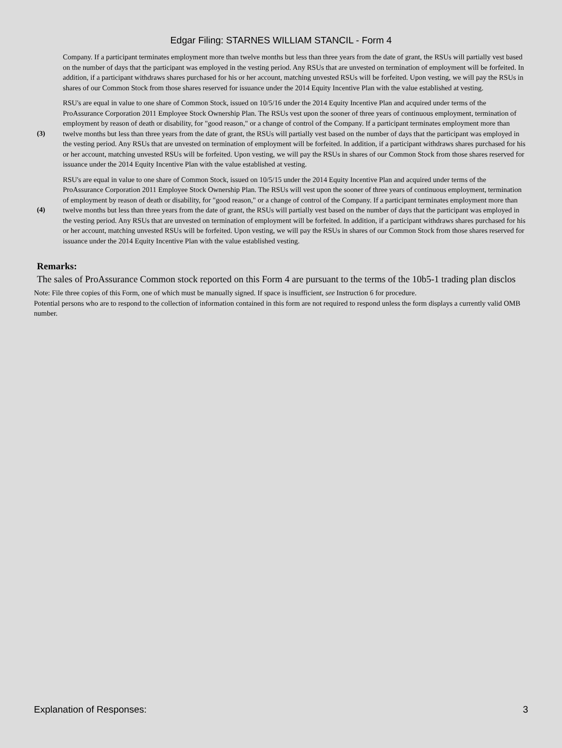Edgar Filing: STARNES WILLIAM STANCIL - Form 4
Company. If a participant terminates employment more than twelve months but less than three years from the date of grant, the RSUs will partially vest based on the number of days that the participant was employed in the vesting period. Any RSUs that are unvested on termination of employment will be forfeited. In addition, if a participant withdraws shares purchased for his or her account, matching unvested RSUs will be forfeited. Upon vesting, we will pay the RSUs in shares of our Common Stock from those shares reserved for issuance under the 2014 Equity Incentive Plan with the value established at vesting.
(3)
RSU's are equal in value to one share of Common Stock, issued on 10/5/16 under the 2014 Equity Incentive Plan and acquired under terms of the ProAssurance Corporation 2011 Employee Stock Ownership Plan. The RSUs vest upon the sooner of three years of continuous employment, termination of employment by reason of death or disability, for "good reason," or a change of control of the Company. If a participant terminates employment more than twelve months but less than three years from the date of grant, the RSUs will partially vest based on the number of days that the participant was employed in the vesting period. Any RSUs that are unvested on termination of employment will be forfeited. In addition, if a participant withdraws shares purchased for his or her account, matching unvested RSUs will be forfeited. Upon vesting, we will pay the RSUs in shares of our Common Stock from those shares reserved for issuance under the 2014 Equity Incentive Plan with the value established at vesting.
(4)
RSU's are equal in value to one share of Common Stock, issued on 10/5/15 under the 2014 Equity Incentive Plan and acquired under terms of the ProAssurance Corporation 2011 Employee Stock Ownership Plan. The RSUs will vest upon the sooner of three years of continuous employment, termination of employment by reason of death or disability, for "good reason," or a change of control of the Company. If a participant terminates employment more than twelve months but less than three years from the date of grant, the RSUs will partially vest based on the number of days that the participant was employed in the vesting period. Any RSUs that are unvested on termination of employment will be forfeited. In addition, if a participant withdraws shares purchased for his or her account, matching unvested RSUs will be forfeited. Upon vesting, we will pay the RSUs in shares of our Common Stock from those shares reserved for issuance under the 2014 Equity Incentive Plan with the value established vesting.
Remarks:
The sales of ProAssurance Common stock reported on this Form 4 are pursuant to the terms of the 10b5-1 trading plan disclos
Note: File three copies of this Form, one of which must be manually signed. If space is insufficient, see Instruction 6 for procedure.
Potential persons who are to respond to the collection of information contained in this form are not required to respond unless the form displays a currently valid OMB number.
Explanation of Responses: 3